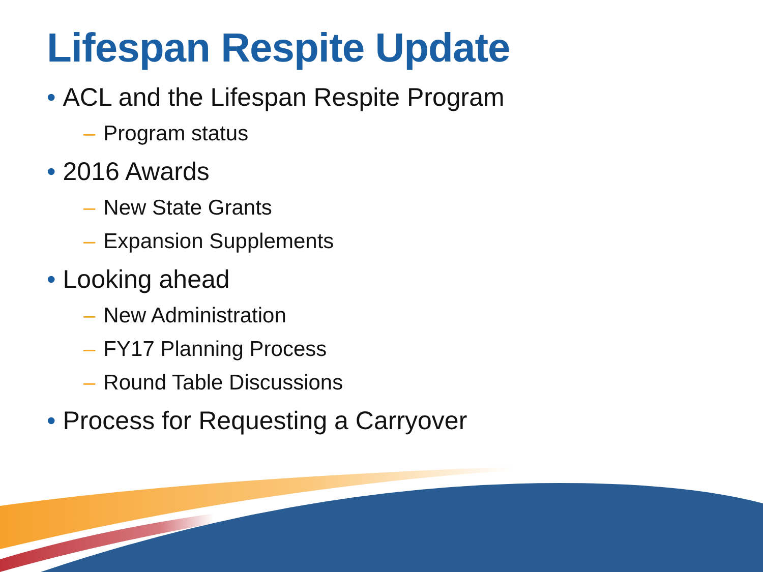Lifespan Respite Update
• ACL and the Lifespan Respite Program
– Program status
• 2016 Awards
– New State Grants
– Expansion Supplements
• Looking ahead
– New Administration
– FY17 Planning Process
– Round Table Discussions
• Process for Requesting a Carryover